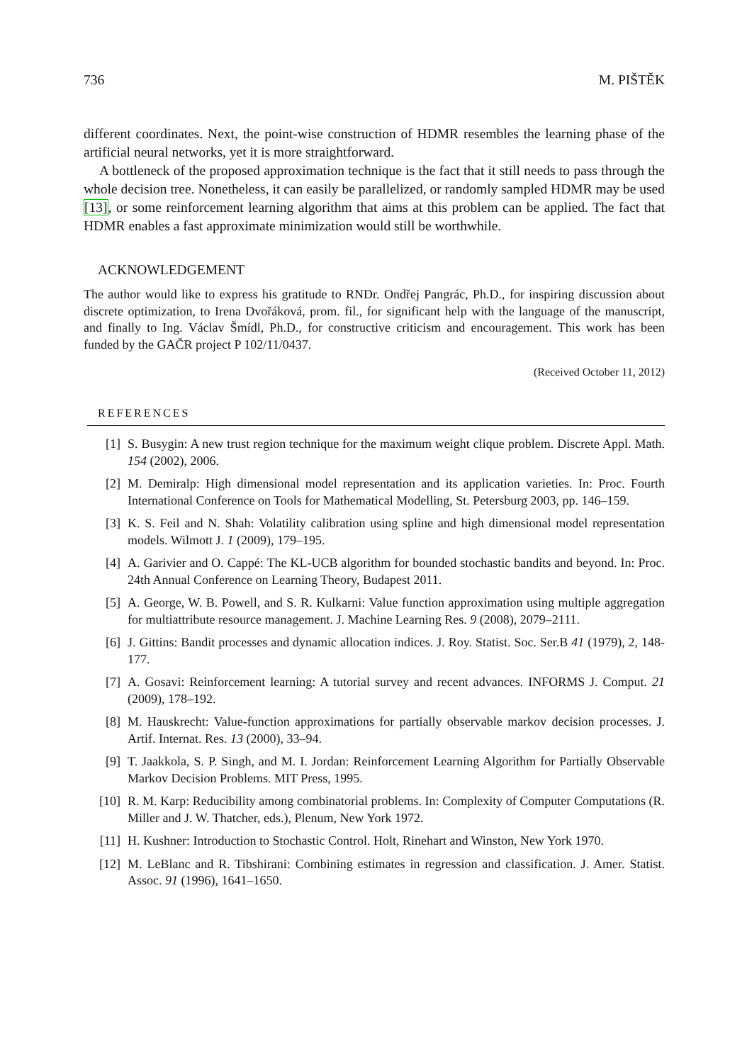736 M. PIŠTĚK
different coordinates. Next, the point-wise construction of HDMR resembles the learning phase of the artificial neural networks, yet it is more straightforward.
A bottleneck of the proposed approximation technique is the fact that it still needs to pass through the whole decision tree. Nonetheless, it can easily be parallelized, or randomly sampled HDMR may be used [13], or some reinforcement learning algorithm that aims at this problem can be applied. The fact that HDMR enables a fast approximate minimization would still be worthwhile.
ACKNOWLEDGEMENT
The author would like to express his gratitude to RNDr. Ondřej Pangrác, Ph.D., for inspiring discussion about discrete optimization, to Irena Dvořáková, prom. fil., for significant help with the language of the manuscript, and finally to Ing. Václav Šmídl, Ph.D., for constructive criticism and encouragement. This work has been funded by the GAČR project P 102/11/0437.
(Received October 11, 2012)
REFERENCES
[1] S. Busygin: A new trust region technique for the maximum weight clique problem. Discrete Appl. Math. 154 (2002), 2006.
[2] M. Demiralp: High dimensional model representation and its application varieties. In: Proc. Fourth International Conference on Tools for Mathematical Modelling, St. Petersburg 2003, pp. 146–159.
[3] K. S. Feil and N. Shah: Volatility calibration using spline and high dimensional model representation models. Wilmott J. 1 (2009), 179–195.
[4] A. Garivier and O. Cappé: The KL-UCB algorithm for bounded stochastic bandits and beyond. In: Proc. 24th Annual Conference on Learning Theory, Budapest 2011.
[5] A. George, W. B. Powell, and S. R. Kulkarni: Value function approximation using multiple aggregation for multiattribute resource management. J. Machine Learning Res. 9 (2008), 2079–2111.
[6] J. Gittins: Bandit processes and dynamic allocation indices. J. Roy. Statist. Soc. Ser.B 41 (1979), 2, 148-177.
[7] A. Gosavi: Reinforcement learning: A tutorial survey and recent advances. INFORMS J. Comput. 21 (2009), 178–192.
[8] M. Hauskrecht: Value-function approximations for partially observable markov decision processes. J. Artif. Internat. Res. 13 (2000), 33–94.
[9] T. Jaakkola, S. P. Singh, and M. I. Jordan: Reinforcement Learning Algorithm for Partially Observable Markov Decision Problems. MIT Press, 1995.
[10] R. M. Karp: Reducibility among combinatorial problems. In: Complexity of Computer Computations (R. Miller and J. W. Thatcher, eds.), Plenum, New York 1972.
[11] H. Kushner: Introduction to Stochastic Control. Holt, Rinehart and Winston, New York 1970.
[12] M. LeBlanc and R. Tibshirani: Combining estimates in regression and classification. J. Amer. Statist. Assoc. 91 (1996), 1641–1650.